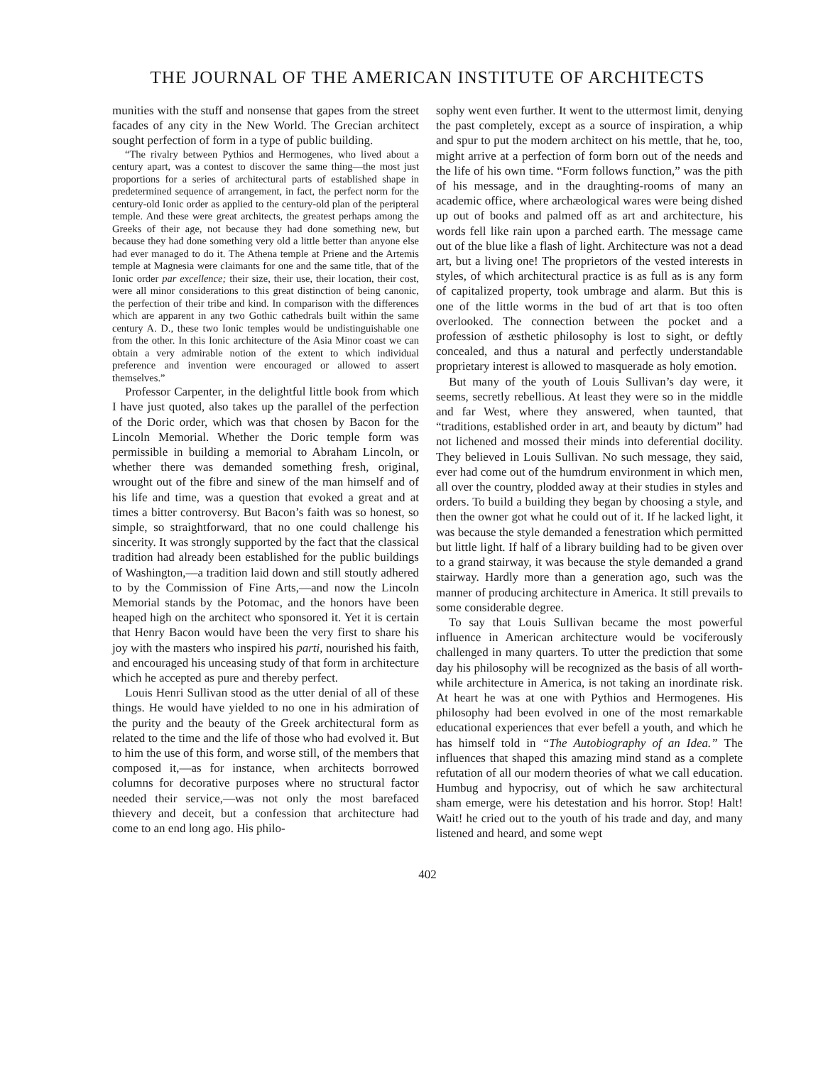THE JOURNAL OF THE AMERICAN INSTITUTE OF ARCHITECTS
munities with the stuff and nonsense that gapes from the street facades of any city in the New World. The Grecian architect sought perfection of form in a type of public building.
“The rivalry between Pythios and Hermogenes, who lived about a century apart, was a contest to discover the same thing—the most just proportions for a series of architectural parts of established shape in predetermined sequence of arrangement, in fact, the perfect norm for the century-old Ionic order as applied to the century-old plan of the peripteral temple. And these were great architects, the greatest perhaps among the Greeks of their age, not because they had done something new, but because they had done something very old a little better than anyone else had ever managed to do it. The Athena temple at Priene and the Artemis temple at Magnesia were claimants for one and the same title, that of the Ionic order par excellence; their size, their use, their location, their cost, were all minor considerations to this great distinction of being canonic, the perfection of their tribe and kind. In comparison with the differences which are apparent in any two Gothic cathedrals built within the same century A. D., these two Ionic temples would be undistinguishable one from the other. In this Ionic architecture of the Asia Minor coast we can obtain a very admirable notion of the extent to which individual preference and invention were encouraged or allowed to assert themselves.”
Professor Carpenter, in the delightful little book from which I have just quoted, also takes up the parallel of the perfection of the Doric order, which was that chosen by Bacon for the Lincoln Memorial. Whether the Doric temple form was permissible in building a memorial to Abraham Lincoln, or whether there was demanded something fresh, original, wrought out of the fibre and sinew of the man himself and of his life and time, was a question that evoked a great and at times a bitter controversy. But Bacon’s faith was so honest, so simple, so straightforward, that no one could challenge his sincerity. It was strongly supported by the fact that the classical tradition had already been established for the public buildings of Washington,—a tradition laid down and still stoutly adhered to by the Commission of Fine Arts,—and now the Lincoln Memorial stands by the Potomac, and the honors have been heaped high on the architect who sponsored it. Yet it is certain that Henry Bacon would have been the very first to share his joy with the masters who inspired his parti, nourished his faith, and encouraged his unceasing study of that form in architecture which he accepted as pure and thereby perfect.
Louis Henri Sullivan stood as the utter denial of all of these things. He would have yielded to no one in his admiration of the purity and the beauty of the Greek architectural form as related to the time and the life of those who had evolved it. But to him the use of this form, and worse still, of the members that composed it,—as for instance, when architects borrowed columns for decorative purposes where no structural factor needed their service,—was not only the most barefaced thievery and deceit, but a confession that architecture had come to an end long ago. His philo-
sophy went even further. It went to the uttermost limit, denying the past completely, except as a source of inspiration, a whip and spur to put the modern architect on his mettle, that he, too, might arrive at a perfection of form born out of the needs and the life of his own time. “Form follows function,” was the pith of his message, and in the draughting-rooms of many an academic office, where archæological wares were being dished up out of books and palmed off as art and architecture, his words fell like rain upon a parched earth. The message came out of the blue like a flash of light. Architecture was not a dead art, but a living one! The proprietors of the vested interests in styles, of which architectural practice is as full as is any form of capitalized property, took umbrage and alarm. But this is one of the little worms in the bud of art that is too often overlooked. The connection between the pocket and a profession of æsthetic philosophy is lost to sight, or deftly concealed, and thus a natural and perfectly understandable proprietary interest is allowed to masquerade as holy emotion.
But many of the youth of Louis Sullivan’s day were, it seems, secretly rebellious. At least they were so in the middle and far West, where they answered, when taunted, that “traditions, established order in art, and beauty by dictum” had not lichened and mossed their minds into deferential docility. They believed in Louis Sullivan. No such message, they said, ever had come out of the humdrum environment in which men, all over the country, plodded away at their studies in styles and orders. To build a building they began by choosing a style, and then the owner got what he could out of it. If he lacked light, it was because the style demanded a fenestration which permitted but little light. If half of a library building had to be given over to a grand stairway, it was because the style demanded a grand stairway. Hardly more than a generation ago, such was the manner of producing architecture in America. It still prevails to some considerable degree.
To say that Louis Sullivan became the most powerful influence in American architecture would be vociferously challenged in many quarters. To utter the prediction that some day his philosophy will be recognized as the basis of all worth-while architecture in America, is not taking an inordinate risk. At heart he was at one with Pythios and Hermogenes. His philosophy had been evolved in one of the most remarkable educational experiences that ever befell a youth, and which he has himself told in “The Autobiography of an Idea.” The influences that shaped this amazing mind stand as a complete refutation of all our modern theories of what we call education. Humbug and hypocrisy, out of which he saw architectural sham emerge, were his detestation and his horror. Stop! Halt! Wait! he cried out to the youth of his trade and day, and many listened and heard, and some wept
402